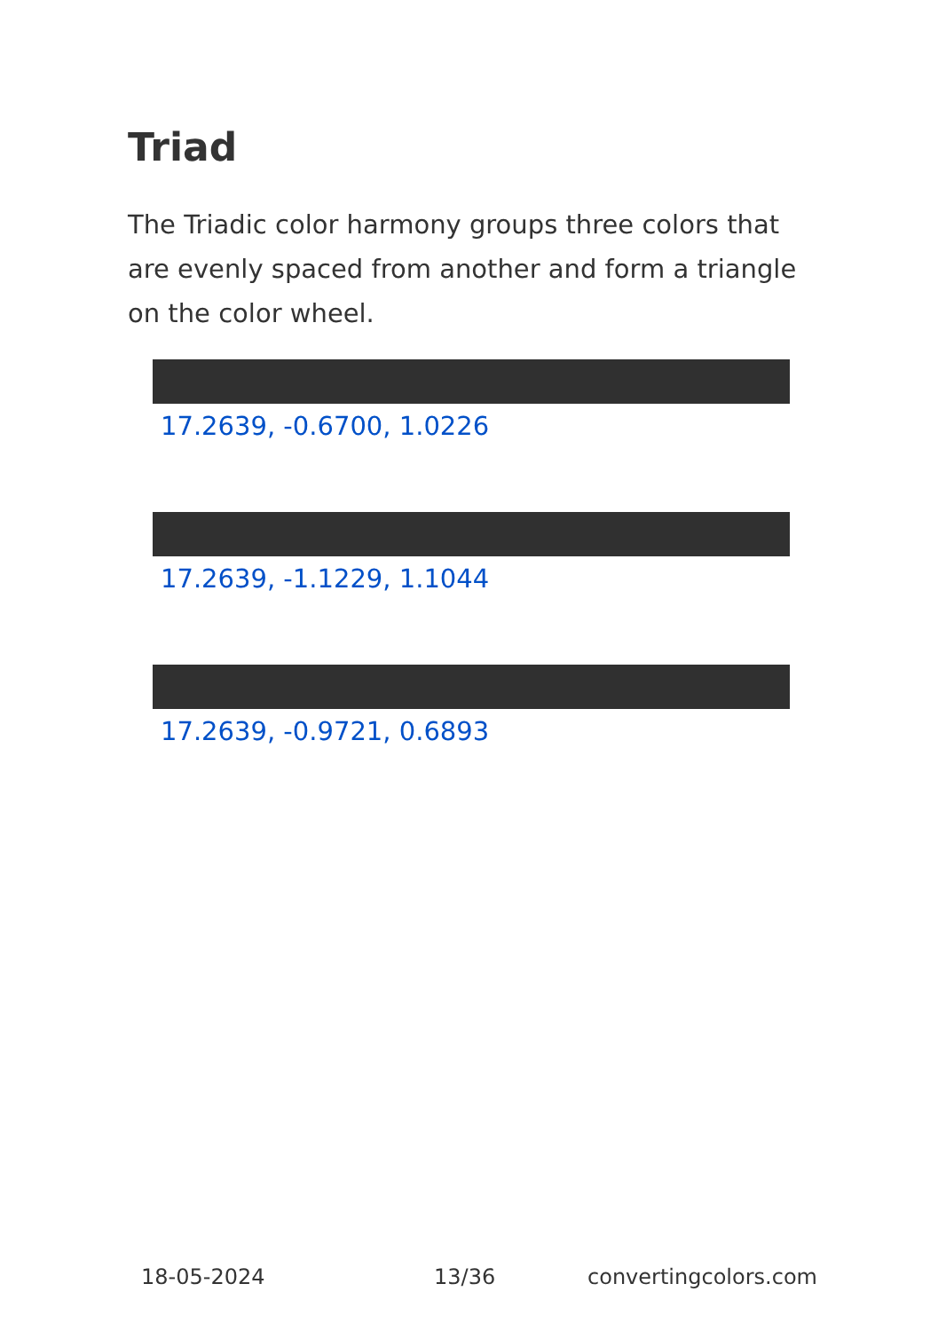Triad
The Triadic color harmony groups three colors that are evenly spaced from another and form a triangle on the color wheel.
17.2639, -0.6700, 1.0226
17.2639, -1.1229, 1.1044
17.2639, -0.9721, 0.6893
18-05-2024 13/36 convertingcolors.com